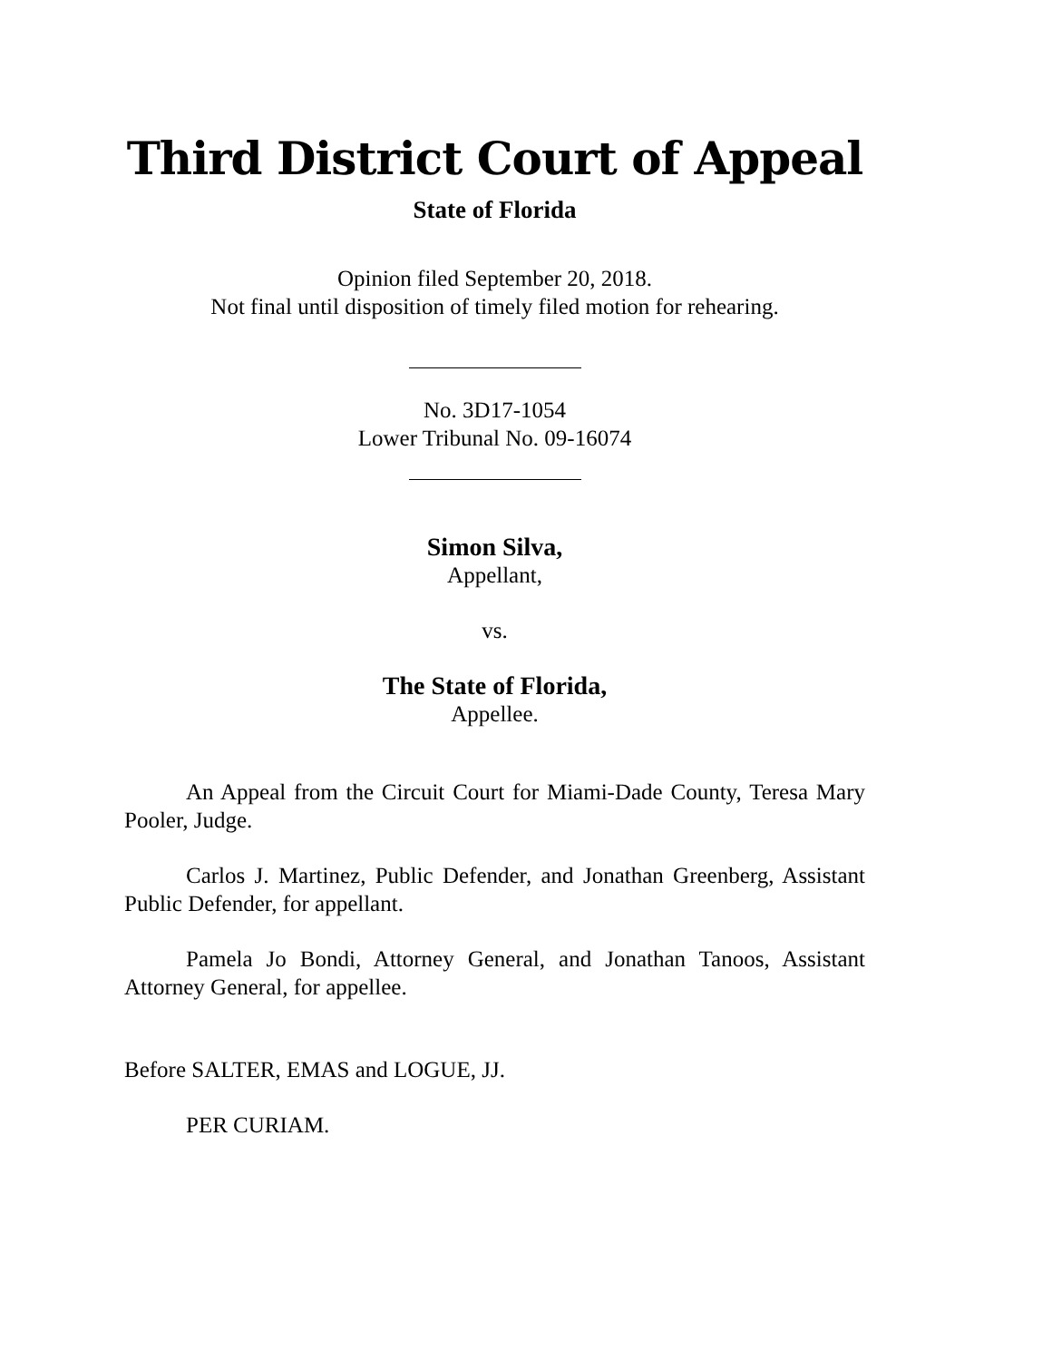Third District Court of Appeal
State of Florida
Opinion filed September 20, 2018.
Not final until disposition of timely filed motion for rehearing.
No. 3D17-1054
Lower Tribunal No. 09-16074
Simon Silva,
Appellant,
vs.
The State of Florida,
Appellee.
An Appeal from the Circuit Court for Miami-Dade County, Teresa Mary Pooler, Judge.
Carlos J. Martinez, Public Defender, and Jonathan Greenberg, Assistant Public Defender, for appellant.
Pamela Jo Bondi, Attorney General, and Jonathan Tanoos, Assistant Attorney General, for appellee.
Before SALTER, EMAS and LOGUE, JJ.
PER CURIAM.